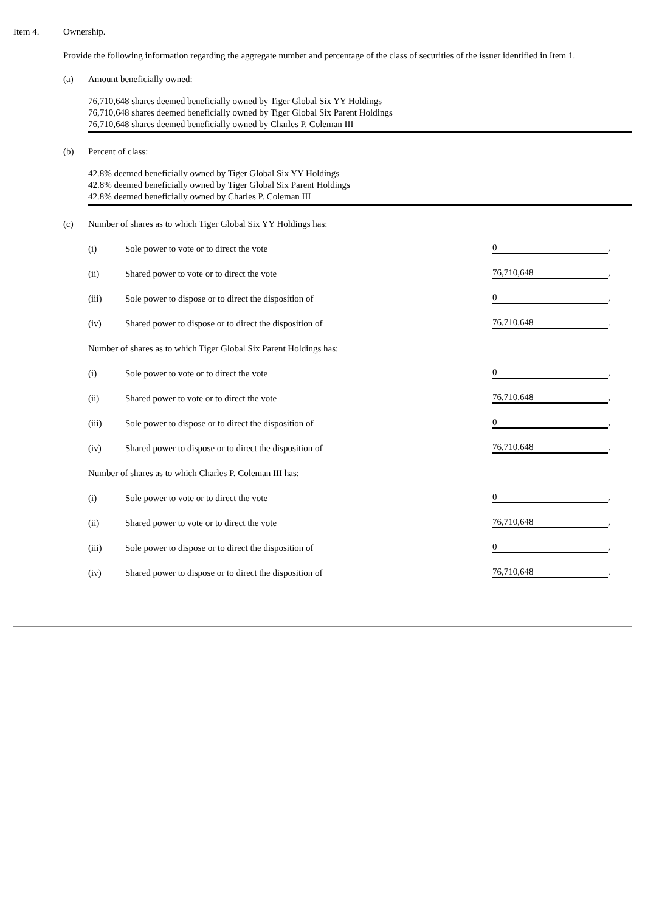Item 4. Ownership.
Provide the following information regarding the aggregate number and percentage of the class of securities of the issuer identified in Item 1.
(a) Amount beneficially owned:
76,710,648 shares deemed beneficially owned by Tiger Global Six YY Holdings
76,710,648 shares deemed beneficially owned by Tiger Global Six Parent Holdings
76,710,648 shares deemed beneficially owned by Charles P. Coleman III
(b) Percent of class:
42.8% deemed beneficially owned by Tiger Global Six YY Holdings
42.8% deemed beneficially owned by Tiger Global Six Parent Holdings
42.8% deemed beneficially owned by Charles P. Coleman III
(c) Number of shares as to which Tiger Global Six YY Holdings has:
| (i) | Sole power to vote or to direct the vote | 0 , |
| (ii) | Shared power to vote or to direct the vote | 76,710,648 , |
| (iii) | Sole power to dispose or to direct the disposition of | 0 , |
| (iv) | Shared power to dispose or to direct the disposition of | 76,710,648 . |
| Number of shares as to which Tiger Global Six Parent Holdings has: | | |
| (i) | Sole power to vote or to direct the vote | 0 , |
| (ii) | Shared power to vote or to direct the vote | 76,710,648 , |
| (iii) | Sole power to dispose or to direct the disposition of | 0 , |
| (iv) | Shared power to dispose or to direct the disposition of | 76,710,648 . |
| Number of shares as to which Charles P. Coleman III has: | | |
| (i) | Sole power to vote or to direct the vote | 0 , |
| (ii) | Shared power to vote or to direct the vote | 76,710,648 , |
| (iii) | Sole power to dispose or to direct the disposition of | 0 , |
| (iv) | Shared power to dispose or to direct the disposition of | 76,710,648 . |